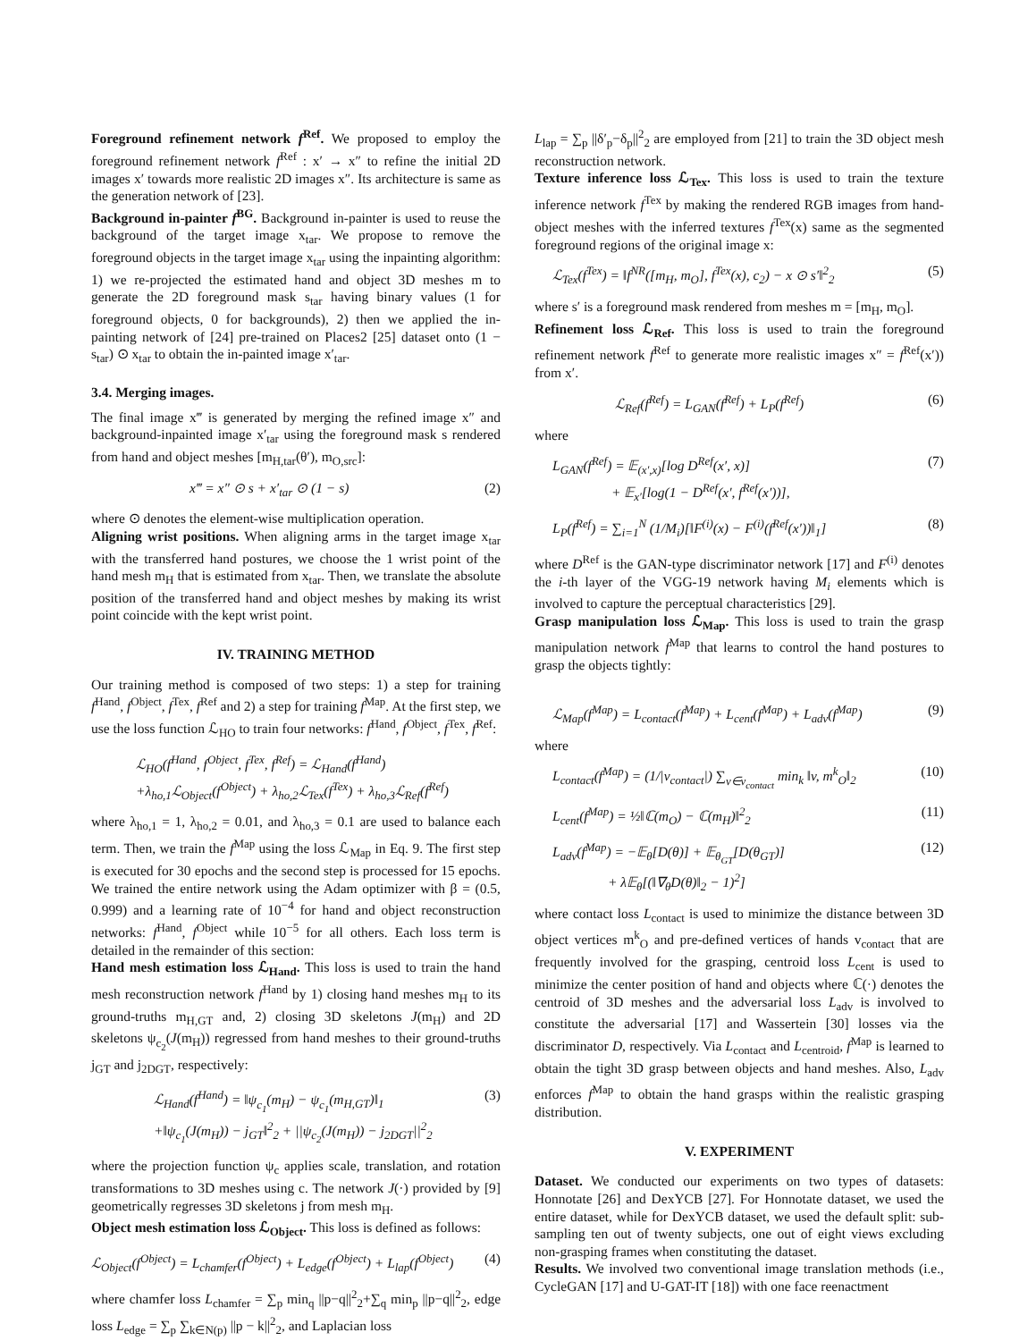Foreground refinement network f<sup>Ref</sup>. We proposed to employ the foreground refinement network f<sup>Ref</sup> : x′ → x″ to refine the initial 2D images x′ towards more realistic 2D images x″. Its architecture is same as the generation network of [23].
Background in-painter f<sup>BG</sup>. Background in-painter is used to reuse the background of the target image x<sub>tar</sub>. We propose to remove the foreground objects in the target image x<sub>tar</sub> using the inpainting algorithm: 1) we re-projected the estimated hand and object 3D meshes m to generate the 2D foreground mask s<sub>tar</sub> having binary values (1 for foreground objects, 0 for backgrounds), 2) then we applied the in-painting network of [24] pre-trained on Places2 [25] dataset onto (1 − s<sub>tar</sub>) ⊙ x<sub>tar</sub> to obtain the in-painted image x′<sub>tar</sub>.
3.4. Merging images.
The final image x‴ is generated by merging the refined image x″ and background-inpainted image x′<sub>tar</sub> using the foreground mask s rendered from hand and object meshes [m<sub>H,tar</sub>(θ′), m<sub>O,src</sub>]:
x‴ = x″ ⊙ s + x′<sub>tar</sub> ⊙ (1 − s) (2)
where ⊙ denotes the element-wise multiplication operation.
Aligning wrist positions. When aligning arms in the target image x<sub>tar</sub> with the transferred hand postures, we choose the 1 wrist point of the hand mesh m<sub>H</sub> that is estimated from x<sub>tar</sub>. Then, we translate the absolute position of the transferred hand and object meshes by making its wrist point coincide with the kept wrist point.
IV. TRAINING METHOD
Our training method is composed of two steps: 1) a step for training f<sup>Hand</sup>, f<sup>Object</sup>, f<sup>Tex</sup>, f<sup>Ref</sup> and 2) a step for training f<sup>Map</sup>. At the first step, we use the loss function ℒ<sub>HO</sub> to train four networks: f<sup>Hand</sup>, f<sup>Object</sup>, f<sup>Tex</sup>, f<sup>Ref</sup>:
ℒ<sub>HO</sub>(f<sup>Hand</sup>, f<sup>Object</sup>, f<sup>Tex</sup>, f<sup>Ref</sup>) = ℒ<sub>Hand</sub>(f<sup>Hand</sup>)
+λ<sub>ho,1</sub>ℒ<sub>Object</sub>(f<sup>Object</sup>) + λ<sub>ho,2</sub>ℒ<sub>Tex</sub>(f<sup>Tex</sup>) + λ<sub>ho,3</sub>ℒ<sub>Ref</sub>(f<sup>Ref</sup>)
where λ<sub>ho,1</sub> = 1, λ<sub>ho,2</sub> = 0.01, and λ<sub>ho,3</sub> = 0.1 are used to balance each term. Then, we train the f<sup>Map</sup> using the loss ℒ<sub>Map</sub> in Eq. 9. The first step is executed for 30 epochs and the second step is processed for 15 epochs. We trained the entire network using the Adam optimizer with β = (0.5, 0.999) and a learning rate of 10<sup>−4</sup> for hand and object reconstruction networks: f<sup>Hand</sup>, f<sup>Object</sup> while 10<sup>−5</sup> for all others. Each loss term is detailed in the remainder of this section:
Hand mesh estimation loss ℒ<sub>Hand</sub>. This loss is used to train the hand mesh reconstruction network f<sup>Hand</sup> by 1) closing hand meshes m<sub>H</sub> to its ground-truths m<sub>H,GT</sub> and, 2) closing 3D skeletons J(m<sub>H</sub>) and 2D skeletons ψ<sub>c<sub>2</sub></sub>(J(m<sub>H</sub>)) regressed from hand meshes to their ground-truths j<sub>GT</sub> and j<sub>2DGT</sub>, respectively:
ℒ<sub>Hand</sub>(f<sup>Hand</sup>) = ‖ψ<sub>c<sub>1</sub></sub>(m<sub>H</sub>) − ψ<sub>c<sub>1</sub></sub>(m<sub>H,GT</sub>)‖<sub>1</sub>
+‖ψ<sub>c<sub>1</sub></sub>(J(m<sub>H</sub>)) − j<sub>GT</sub>‖<sup>2</sup><sub>2</sub> + ||ψ<sub>c<sub>2</sub></sub>(J(m<sub>H</sub>)) − j<sub>2DGT</sub>||<sup>2</sup><sub>2</sub> (3)
where the projection function ψ<sub>c</sub> applies scale, translation, and rotation transformations to 3D meshes using c. The network J(·) provided by [9] geometrically regresses 3D skeletons j from mesh m<sub>H</sub>.
Object mesh estimation loss ℒ<sub>Object</sub>. This loss is defined as follows:
ℒ<sub>Object</sub>(f<sup>Object</sup>) = L<sub>chamfer</sub>(f<sup>Object</sup>) + L<sub>edge</sub>(f<sup>Object</sup>) + L<sub>lap</sub>(f<sup>Object</sup>) (4)
where chamfer loss L<sub>chamfer</sub> = ∑<sub>p</sub> min<sub>q</sub> ||p−q||<sup>2</sup><sub>2</sub>+∑<sub>q</sub> min<sub>p</sub> ||p−q||<sup>2</sup><sub>2</sub>, edge loss L<sub>edge</sub> = ∑<sub>p</sub> ∑<sub>k∈N(p)</sub> ||p − k||<sup>2</sup><sub>2</sub>, and Laplacian loss
L<sub>lap</sub> = ∑<sub>p</sub> ||δ′<sub>p</sub>−δ<sub>p</sub>||<sup>2</sup><sub>2</sub> are employed from [21] to train the 3D object mesh reconstruction network.
Texture inference loss ℒ<sub>Tex</sub>. This loss is used to train the texture inference network f<sup>Tex</sup> by making the rendered RGB images from hand-object meshes with the inferred textures f<sup>Tex</sup>(x) same as the segmented foreground regions of the original image x:
ℒ<sub>Tex</sub>(f<sup>Tex</sup>) = ‖f<sup>NR</sup>([m<sub>H</sub>, m<sub>O</sub>], f<sup>Tex</sup>(x), c<sub>2</sub>) − x ⊙ s′‖<sup>2</sup><sub>2</sub> (5)
where s′ is a foreground mask rendered from meshes m = [m<sub>H</sub>, m<sub>O</sub>].
Refinement loss ℒ<sub>Ref</sub>. This loss is used to train the foreground refinement network f<sup>Ref</sup> to generate more realistic images x″ = f<sup>Ref</sup>(x′)) from x′.
ℒ<sub>Ref</sub>(f<sup>Ref</sup>) = L<sub>GAN</sub>(f<sup>Ref</sup>) + L<sub>P</sub>(f<sup>Ref</sup>) (6)
where
L<sub>GAN</sub>(f<sup>Ref</sup>) = 𝔼<sub>(x′,x)</sub>[log D<sup>Ref</sup>(x′, x)]
+ 𝔼<sub>x′</sub>[log(1 − D<sup>Ref</sup>(x′, f<sup>Ref</sup>(x′))], (7)
L<sub>P</sub>(f<sup>Ref</sup>) = ∑<sub>i=1</sub><sup>N</sup> (1/M<sub>i</sub>)[‖F<sup>(i)</sup>(x) − F<sup>(i)</sup>(f<sup>Ref</sup>(x′))‖<sub>1</sub>] (8)
where D<sup>Ref</sup> is the GAN-type discriminator network [17] and F<sup>(i)</sup> denotes the i-th layer of the VGG-19 network having M<sub>i</sub> elements which is involved to capture the perceptual characteristics [29].
Grasp manipulation loss ℒ<sub>Map</sub>. This loss is used to train the grasp manipulation network f<sup>Map</sup> that learns to control the hand postures to grasp the objects tightly:
ℒ<sub>Map</sub>(f<sup>Map</sup>) = L<sub>contact</sub>(f<sup>Map</sup>) + L<sub>cent</sub>(f<sup>Map</sup>) + L<sub>adv</sub>(f<sup>Map</sup>) (9)
where
L<sub>contact</sub>(f<sup>Map</sup>) = (1/|v<sub>contact</sub>|) ∑<sub>v∈v<sub>contact</sub></sub> min<sub>k</sub> ‖v, m<sup>k</sup><sub>O</sub>‖<sub>2</sub> (10)
L<sub>cent</sub>(f<sup>Map</sup>) = ½‖ℂ(m<sub>O</sub>) − ℂ(m<sub>H</sub>)‖<sup>2</sup><sub>2</sub> (11)
L<sub>adv</sub>(f<sup>Map</sup>) = −𝔼<sub>θ</sub>[D(θ)] + 𝔼<sub>θ<sub>GT</sub></sub>[D(θ<sub>GT</sub>)]
+ λ𝔼<sub>θ</sub>[(‖∇<sub>θ</sub>D(θ)‖<sub>2</sub> − 1)<sup>2</sup>] (12)
where contact loss L<sub>contact</sub> is used to minimize the distance between 3D object vertices m<sup>k</sup><sub>O</sub> and pre-defined vertices of hands v<sub>contact</sub> that are frequently involved for the grasping, centroid loss L<sub>cent</sub> is used to minimize the center position of hand and objects where ℂ(·) denotes the centroid of 3D meshes and the adversarial loss L<sub>adv</sub> is involved to constitute the adversarial [17] and Wassertein [30] losses via the discriminator D, respectively. Via L<sub>contact</sub> and L<sub>centroid</sub>, f<sup>Map</sup> is learned to obtain the tight 3D grasp between objects and hand meshes. Also, L<sub>adv</sub> enforces f<sup>Map</sup> to obtain the hand grasps within the realistic grasping distribution.
V. EXPERIMENT
Dataset. We conducted our experiments on two types of datasets: Honnotate [26] and DexYCB [27]. For Honnotate dataset, we used the entire dataset, while for DexYCB dataset, we used the default split: sub-sampling ten out of twenty subjects, one out of eight views excluding non-grasping frames when constituting the dataset.
Results. We involved two conventional image translation methods (i.e., CycleGAN [17] and U-GAT-IT [18]) with one face reenactment